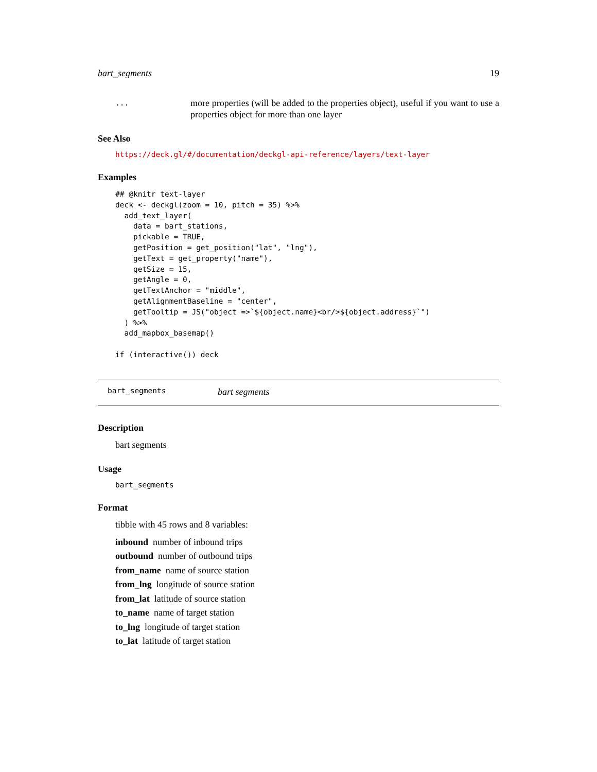bart_segments 19
...
more properties (will be added to the properties object), useful if you want to use a properties object for more than one layer
See Also
https://deck.gl/#/documentation/deckgl-api-reference/layers/text-layer
Examples
## @knitr text-layer
deck <- deckgl(zoom = 10, pitch = 35) %>%
  add_text_layer(
    data = bart_stations,
    pickable = TRUE,
    getPosition = get_position("lat", "lng"),
    getText = get_property("name"),
    getSize = 15,
    getAngle = 0,
    getTextAnchor = "middle",
    getAlignmentBaseline = "center",
    getTooltip = JS("object =>`${object.name}<br/>${object.address}`")
  ) %>%
  add_mapbox_basemap()

if (interactive()) deck
bart_segments bart segments
Description
bart segments
Usage
bart_segments
Format
tibble with 45 rows and 8 variables:
inbound number of inbound trips
outbound number of outbound trips
from_name name of source station
from_lng longitude of source station
from_lat latitude of source station
to_name name of target station
to_lng longitude of target station
to_lat latitude of target station